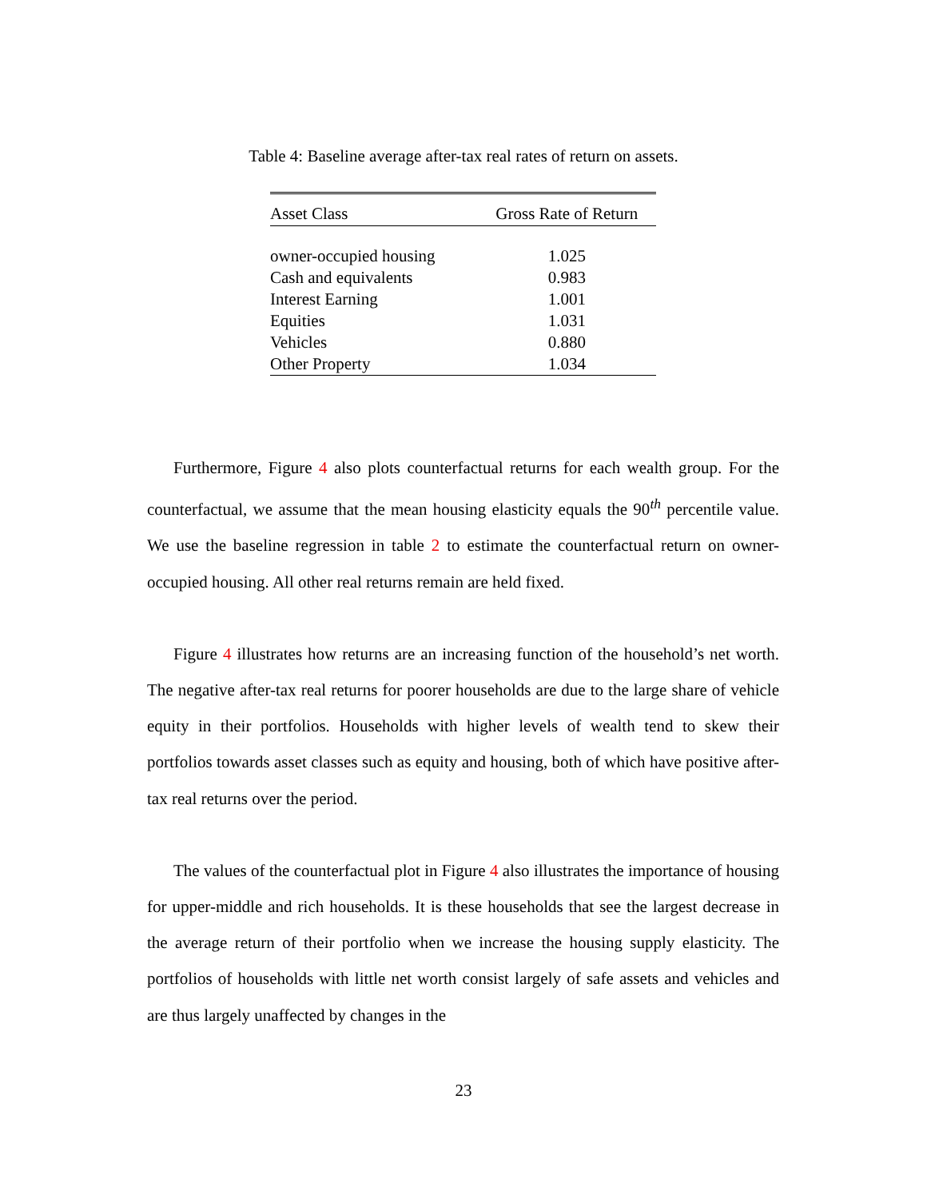Table 4: Baseline average after-tax real rates of return on assets.
| Asset Class | Gross Rate of Return |
| --- | --- |
| owner-occupied housing | 1.025 |
| Cash and equivalents | 0.983 |
| Interest Earning | 1.001 |
| Equities | 1.031 |
| Vehicles | 0.880 |
| Other Property | 1.034 |
Furthermore, Figure 4 also plots counterfactual returns for each wealth group. For the counterfactual, we assume that the mean housing elasticity equals the 90<sup>th</sup> percentile value. We use the baseline regression in table 2 to estimate the counterfactual return on owner-occupied housing. All other real returns remain are held fixed.
Figure 4 illustrates how returns are an increasing function of the household’s net worth. The negative after-tax real returns for poorer households are due to the large share of vehicle equity in their portfolios. Households with higher levels of wealth tend to skew their portfolios towards asset classes such as equity and housing, both of which have positive after-tax real returns over the period.
The values of the counterfactual plot in Figure 4 also illustrates the importance of housing for upper-middle and rich households. It is these households that see the largest decrease in the average return of their portfolio when we increase the housing supply elasticity. The portfolios of households with little net worth consist largely of safe assets and vehicles and are thus largely unaffected by changes in the
23